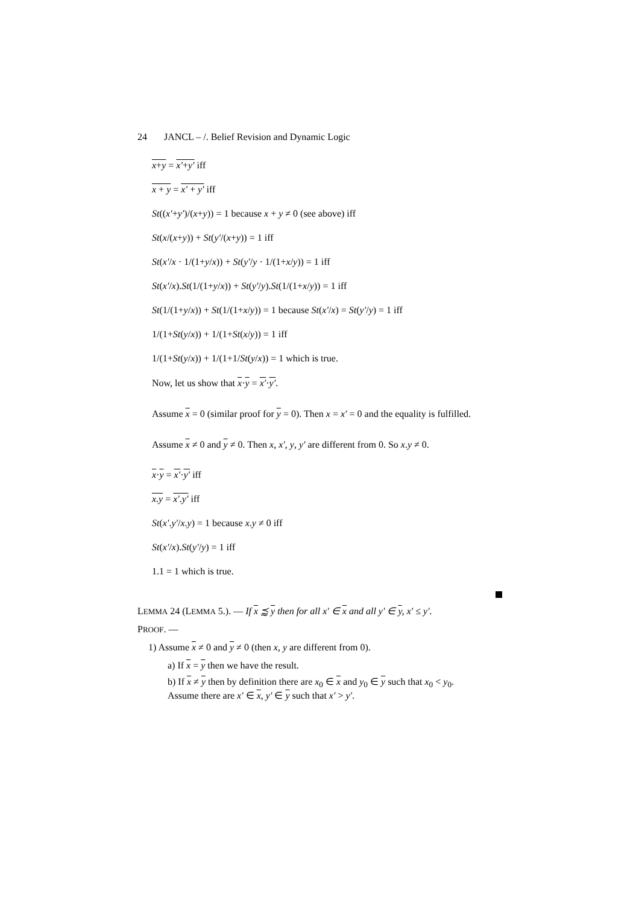24 JANCL – /. Belief Revision and Dynamic Logic
x+y = x′+y′ iff
x + y = x′ + y′ iff
St((x′+y′)/(x+y)) = 1 because x + y ≠ 0 (see above) iff
St(x/(x+y)) + St(y′/(x+y)) = 1 iff
St(x′/x · 1/(1+y/x)) + St(y′/y · 1/(1+x/y)) = 1 iff
St(x′/x).St(1/(1+y/x)) + St(y′/y).St(1/(1+x/y)) = 1 iff
St(1/(1+y/x)) + St(1/(1+x/y)) = 1 because St(x′/x) = St(y′/y) = 1 iff
1/(1+St(y/x)) + 1/(1+St(x/y)) = 1 iff
1/(1+St(y/x)) + 1/(1+1/St(y/x)) = 1 which is true.
Now, let us show that x·y = x′·y′.
Assume x = 0 (similar proof for y = 0). Then x = x′ = 0 and the equality is fulfilled.
Assume x ≠ 0 and y ≠ 0. Then x, x′, y, y′ are different from 0. So x.y ≠ 0.
x·y = x′·y′ iff
x.y = x′.y′ iff
St(x′.y′/x.y) = 1 because x.y ≠ 0 iff
St(x′/x).St(y′/y) = 1 iff
1.1 = 1 which is true.
LEMMA 24 (LEMMA 5.). — If x ⪷ y then for all x′ ∈ x and all y′ ∈ y, x′ ≤ y′.
PROOF. —
1) Assume x ≠ 0 and y ≠ 0 (then x, y are different from 0).
a) If x = y then we have the result.
b) If x ≠ y then by definition there are x<sub>0</sub> ∈ x and y<sub>0</sub> ∈ y such that x<sub>0</sub> < y<sub>0</sub>.
Assume there are x′ ∈ x, y′ ∈ y such that x′ > y′.